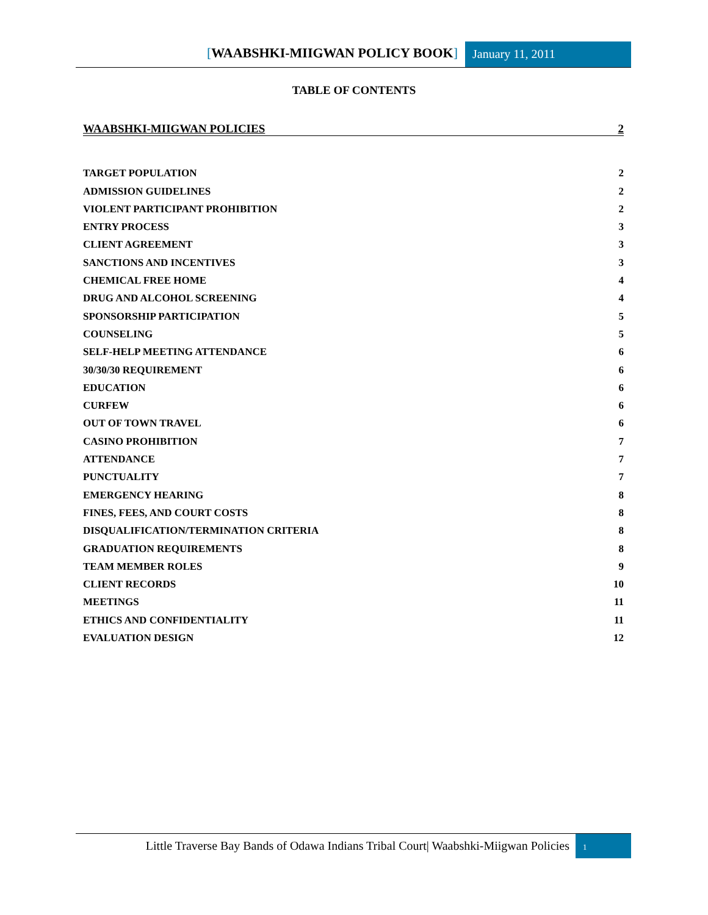[WAABSHKI-MIIGWAN POLICY BOOK]
January 11, 2011
TABLE OF CONTENTS
WAABSHKI-MIIGWAN POLICIES 2
TARGET POPULATION 2
ADMISSION GUIDELINES 2
VIOLENT PARTICIPANT PROHIBITION 2
ENTRY PROCESS 3
CLIENT AGREEMENT 3
SANCTIONS AND INCENTIVES 3
CHEMICAL FREE HOME 4
DRUG AND ALCOHOL SCREENING 4
SPONSORSHIP PARTICIPATION 5
COUNSELING 5
SELF-HELP MEETING ATTENDANCE 6
30/30/30 REQUIREMENT 6
EDUCATION 6
CURFEW 6
OUT OF TOWN TRAVEL 6
CASINO PROHIBITION 7
ATTENDANCE 7
PUNCTUALITY 7
EMERGENCY HEARING 8
FINES, FEES, AND COURT COSTS 8
DISQUALIFICATION/TERMINATION CRITERIA 8
GRADUATION REQUIREMENTS 8
TEAM MEMBER ROLES 9
CLIENT RECORDS 10
MEETINGS 11
ETHICS AND CONFIDENTIALITY 11
EVALUATION DESIGN 12
Little Traverse Bay Bands of Odawa Indians Tribal Court| Waabshki-Miigwan Policies
1